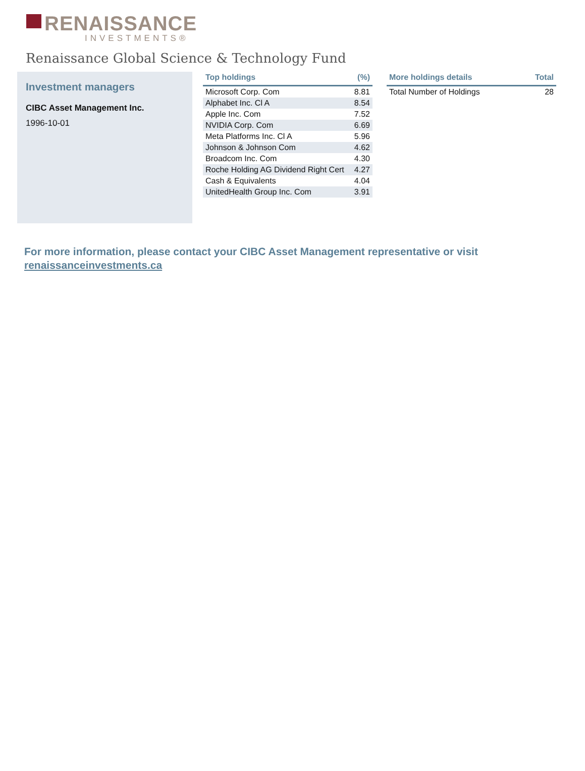RENAISSANCE
INVESTMENTS®
Renaissance Global Science & Technology Fund
Investment managers
CIBC Asset Management Inc.
1996-10-01
| Top holdings | (%) |
| --- | --- |
| Microsoft Corp. Com | 8.81 |
| Alphabet Inc. Cl A | 8.54 |
| Apple Inc. Com | 7.52 |
| NVIDIA Corp. Com | 6.69 |
| Meta Platforms Inc. Cl A | 5.96 |
| Johnson & Johnson Com | 4.62 |
| Broadcom Inc. Com | 4.30 |
| Roche Holding AG Dividend Right Cert | 4.27 |
| Cash & Equivalents | 4.04 |
| UnitedHealth Group Inc. Com | 3.91 |
| More holdings details | Total |
| --- | --- |
| Total Number of Holdings | 28 |
For more information, please contact your CIBC Asset Management representative or visit
renaissanceinvestments.ca